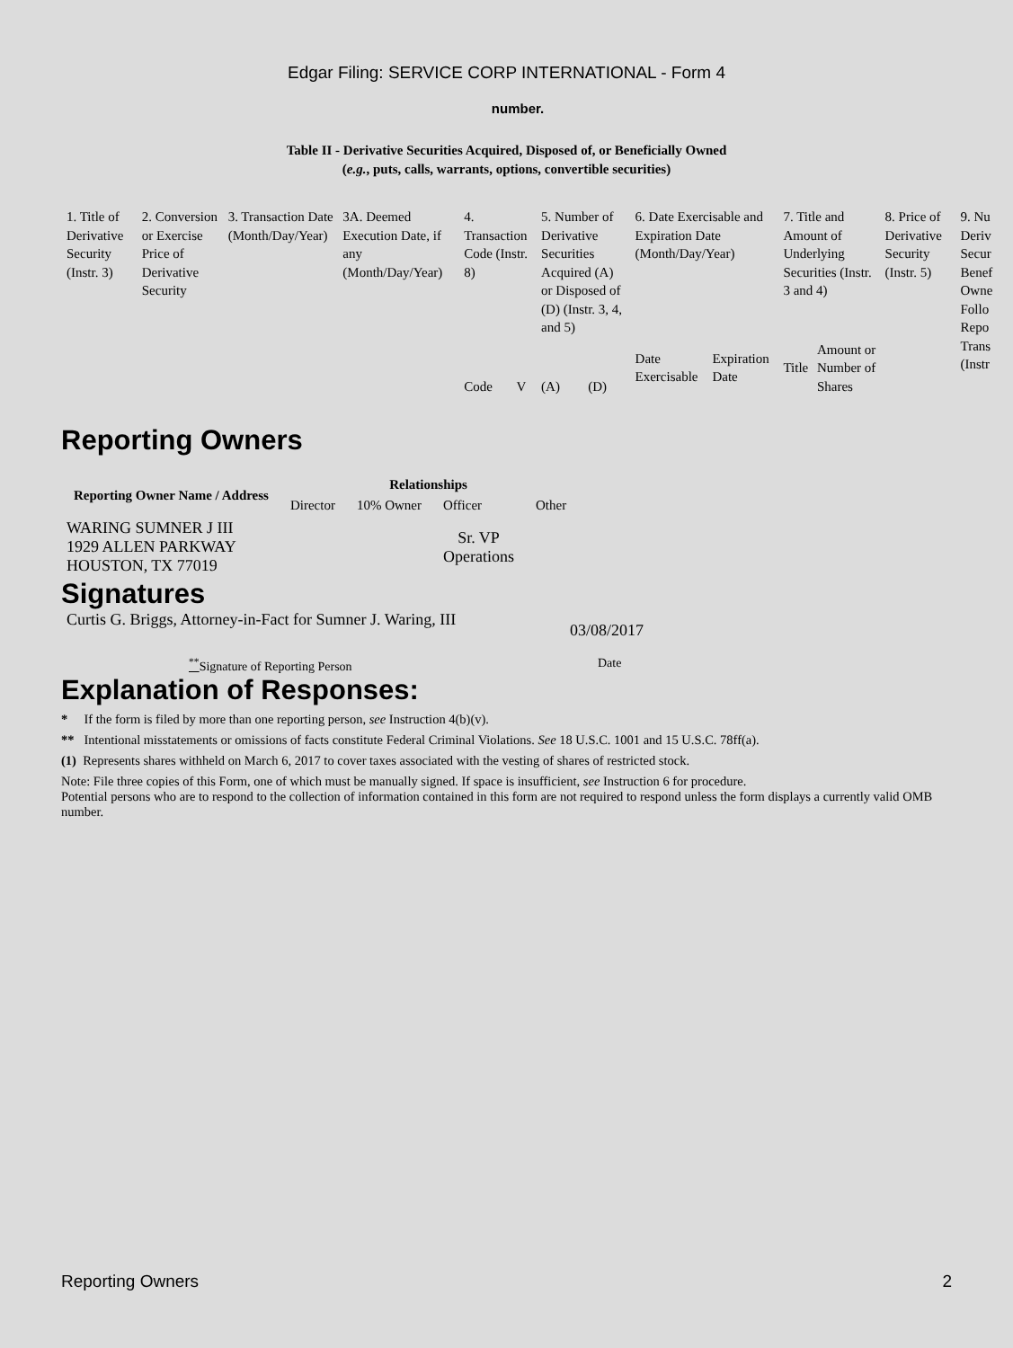Edgar Filing: SERVICE CORP INTERNATIONAL - Form 4
number.
Table II - Derivative Securities Acquired, Disposed of, or Beneficially Owned
(e.g., puts, calls, warrants, options, convertible securities)
| 1. Title of Derivative Security (Instr. 3) | 2. Conversion or Exercise Price of Derivative Security | 3. Transaction Date (Month/Day/Year) | 3A. Deemed Execution Date, if any (Month/Day/Year) | 4. Transaction Code (Instr. 8) | | 5. Number of Derivative Securities Acquired (A) or Disposed of (D) (Instr. 3, 4, and 5) | | 6. Date Exercisable and Expiration Date (Month/Day/Year) | | 7. Title and Amount of Underlying Securities (Instr. 3 and 4) | | 8. Price of Derivative Security (Instr. 5) | 9. Nu Deriv Secur Benef Owne Follo Repo Trans (Instr |
| | | | | Code | V | (A) | (D) | Date Exercisable | Expiration Date | Title | Amount or Number of Shares | | |
Reporting Owners
| Reporting Owner Name / Address | Relationships | | | |
| --- | --- | --- | --- | --- |
| | Director | 10% Owner | Officer | Other |
| WARING SUMNER J III 1929 ALLEN PARKWAY HOUSTON, TX 77019 | | | Sr. VP Operations | |
Signatures
Curtis G. Briggs, Attorney-in-Fact for Sumner J. Waring, III
03/08/2017
<sup>**</sup> Signature of Reporting Person Date
Explanation of Responses:
* If the form is filed by more than one reporting person, see Instruction 4(b)(v).
** Intentional misstatements or omissions of facts constitute Federal Criminal Violations. See 18 U.S.C. 1001 and 15 U.S.C. 78ff(a).
(1) Represents shares withheld on March 6, 2017 to cover taxes associated with the vesting of shares of restricted stock.
Note: File three copies of this Form, one of which must be manually signed. If space is insufficient, see Instruction 6 for procedure.
Potential persons who are to respond to the collection of information contained in this form are not required to respond unless the form displays a currently valid OMB number.
Reporting Owners 2